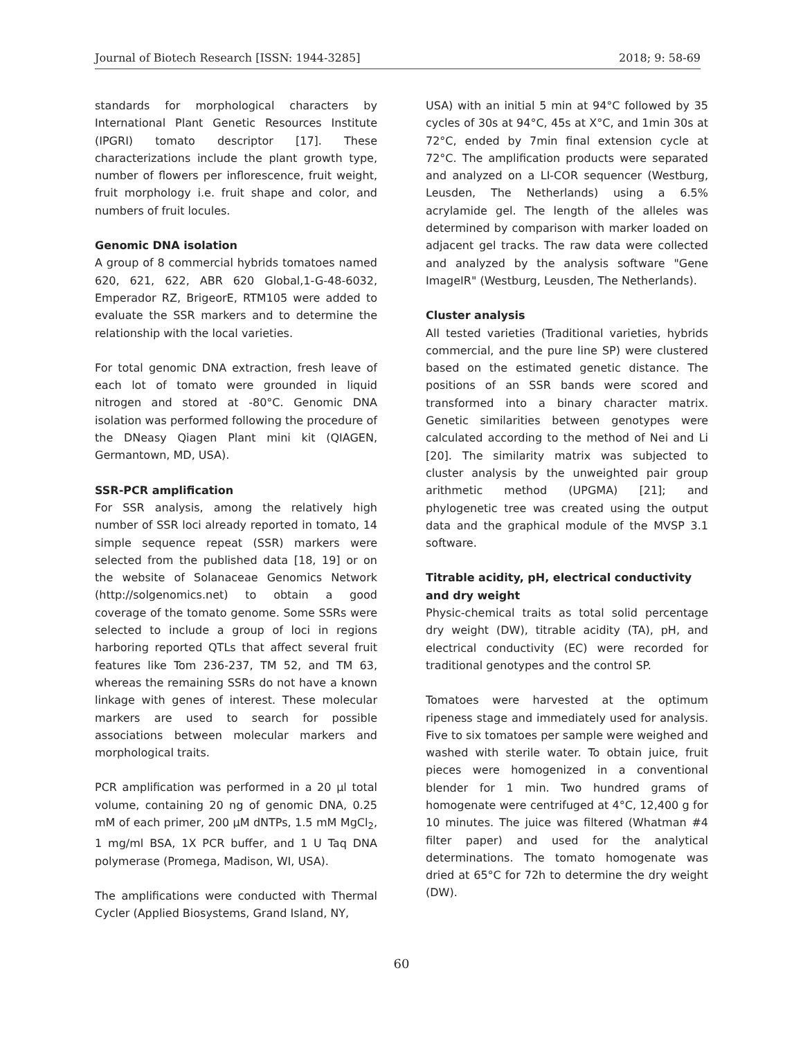Journal of Biotech Research [ISSN: 1944-3285] 2018; 9: 58-69
standards for morphological characters by International Plant Genetic Resources Institute (IPGRI) tomato descriptor [17]. These characterizations include the plant growth type, number of flowers per inflorescence, fruit weight, fruit morphology i.e. fruit shape and color, and numbers of fruit locules.
Genomic DNA isolation
A group of 8 commercial hybrids tomatoes named 620, 621, 622, ABR 620 Global,1-G-48-6032, Emperador RZ, BrigeorE, RTM105 were added to evaluate the SSR markers and to determine the relationship with the local varieties.
For total genomic DNA extraction, fresh leave of each lot of tomato were grounded in liquid nitrogen and stored at -80°C. Genomic DNA isolation was performed following the procedure of the DNeasy Qiagen Plant mini kit (QIAGEN, Germantown, MD, USA).
SSR-PCR amplification
For SSR analysis, among the relatively high number of SSR loci already reported in tomato, 14 simple sequence repeat (SSR) markers were selected from the published data [18, 19] or on the website of Solanaceae Genomics Network (http://solgenomics.net) to obtain a good coverage of the tomato genome. Some SSRs were selected to include a group of loci in regions harboring reported QTLs that affect several fruit features like Tom 236-237, TM 52, and TM 63, whereas the remaining SSRs do not have a known linkage with genes of interest. These molecular markers are used to search for possible associations between molecular markers and morphological traits.
PCR amplification was performed in a 20 µl total volume, containing 20 ng of genomic DNA, 0.25 mM of each primer, 200 µM dNTPs, 1.5 mM MgCl<sub>2</sub>, 1 mg/ml BSA, 1X PCR buffer, and 1 U Taq DNA polymerase (Promega, Madison, WI, USA).
The amplifications were conducted with Thermal Cycler (Applied Biosystems, Grand Island, NY,
USA) with an initial 5 min at 94°C followed by 35 cycles of 30s at 94°C, 45s at X°C, and 1min 30s at 72°C, ended by 7min final extension cycle at 72°C. The amplification products were separated and analyzed on a LI-COR sequencer (Westburg, Leusden, The Netherlands) using a 6.5% acrylamide gel. The length of the alleles was determined by comparison with marker loaded on adjacent gel tracks. The raw data were collected and analyzed by the analysis software "Gene ImageIR" (Westburg, Leusden, The Netherlands).
Cluster analysis
All tested varieties (Traditional varieties, hybrids commercial, and the pure line SP) were clustered based on the estimated genetic distance. The positions of an SSR bands were scored and transformed into a binary character matrix. Genetic similarities between genotypes were calculated according to the method of Nei and Li [20]. The similarity matrix was subjected to cluster analysis by the unweighted pair group arithmetic method (UPGMA) [21]; and phylogenetic tree was created using the output data and the graphical module of the MVSP 3.1 software.
Titrable acidity, pH, electrical conductivity and dry weight
Physic-chemical traits as total solid percentage dry weight (DW), titrable acidity (TA), pH, and electrical conductivity (EC) were recorded for traditional genotypes and the control SP.
Tomatoes were harvested at the optimum ripeness stage and immediately used for analysis. Five to six tomatoes per sample were weighed and washed with sterile water. To obtain juice, fruit pieces were homogenized in a conventional blender for 1 min. Two hundred grams of homogenate were centrifuged at 4°C, 12,400 g for 10 minutes. The juice was filtered (Whatman #4 filter paper) and used for the analytical determinations. The tomato homogenate was dried at 65°C for 72h to determine the dry weight (DW).
60